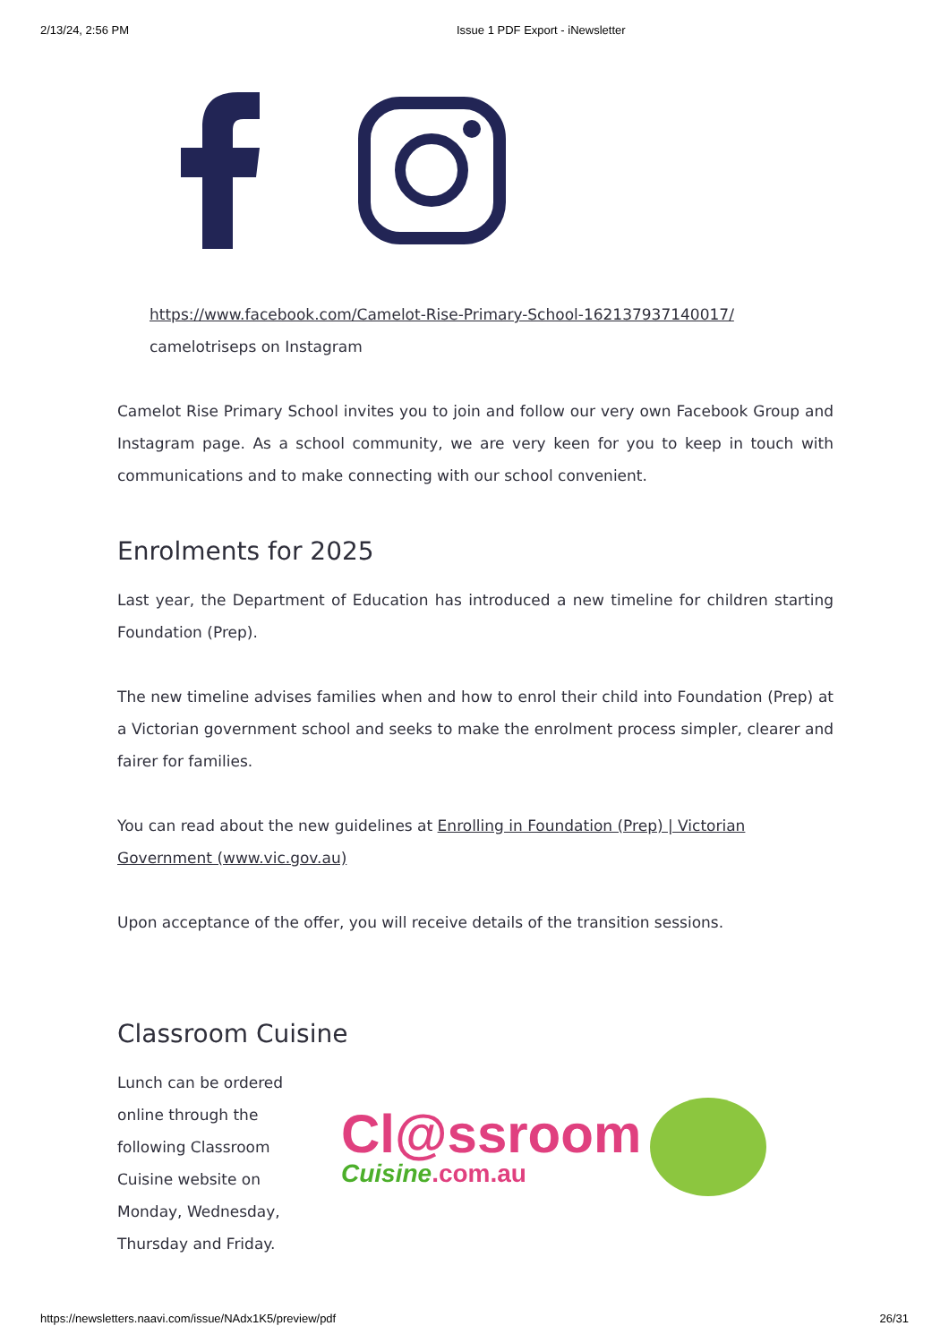2/13/24, 2:56 PM Issue 1 PDF Export - iNewsletter
https://www.facebook.com/Camelot-Rise-Primary-School-162137937140017/
camelotriseps on Instagram
Camelot Rise Primary School invites you to join and follow our very own Facebook Group and Instagram page. As a school community, we are very keen for you to keep in touch with communications and to make connecting with our school convenient.
Enrolments for 2025
Last year, the Department of Education has introduced a new timeline for children starting Foundation (Prep).
The new timeline advises families when and how to enrol their child into Foundation (Prep) at a Victorian government school and seeks to make the enrolment process simpler, clearer and fairer for families.
You can read about the new guidelines at Enrolling in Foundation (Prep) | Victorian Government (www.vic.gov.au)
Upon acceptance of the offer, you will receive details of the transition sessions.
Classroom Cuisine
Lunch can be ordered online through the following Classroom Cuisine website on Monday, Wednesday, Thursday and Friday.
Cl@ssroom
Cuisine.com.au
https://newsletters.naavi.com/issue/NAdx1K5/preview/pdf 26/31